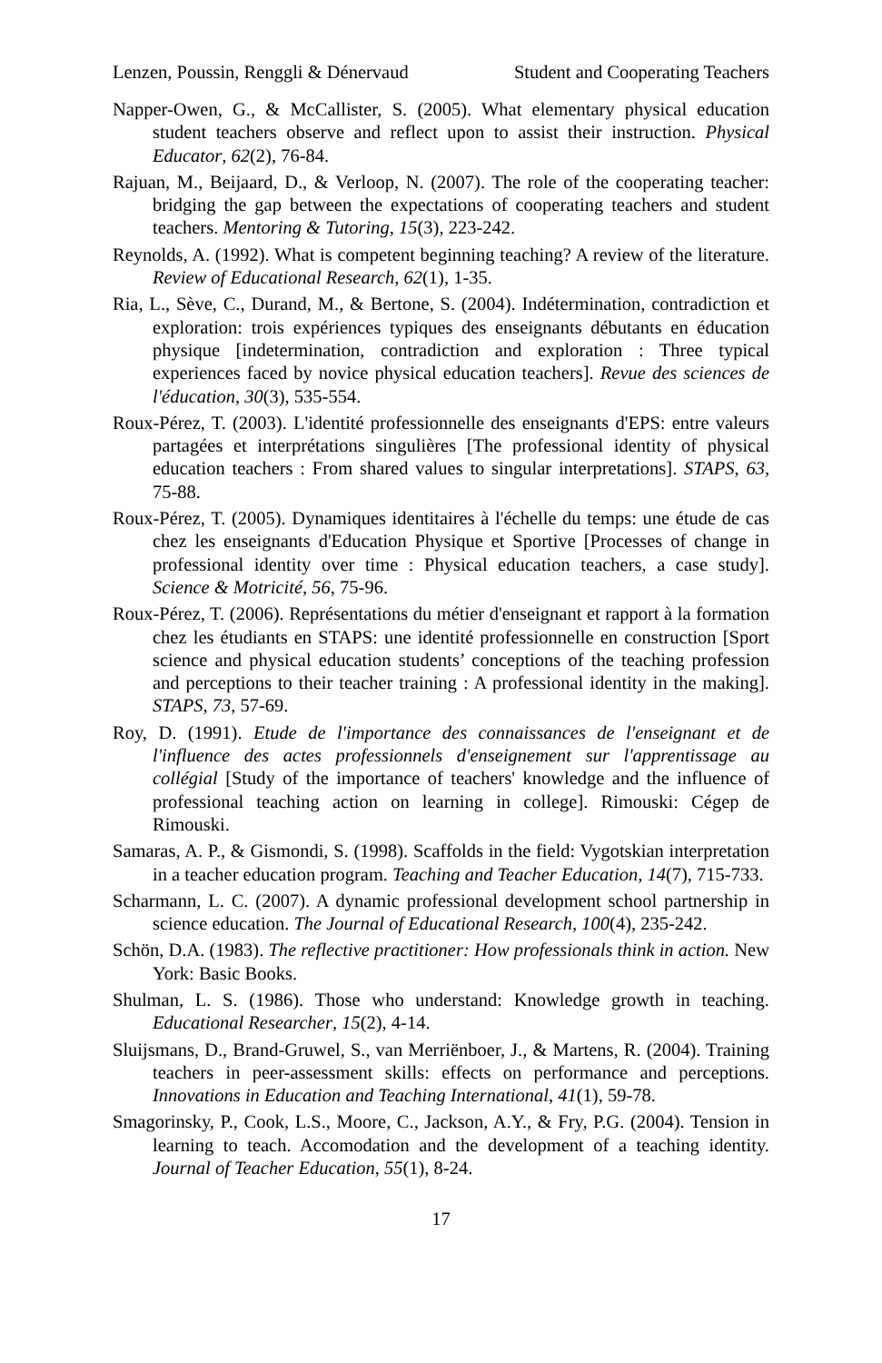Lenzen, Poussin, Renggli & Dénervaud Student and Cooperating Teachers
Napper-Owen, G., & McCallister, S. (2005). What elementary physical education student teachers observe and reflect upon to assist their instruction. Physical Educator, 62(2), 76-84.
Rajuan, M., Beijaard, D., & Verloop, N. (2007). The role of the cooperating teacher: bridging the gap between the expectations of cooperating teachers and student teachers. Mentoring & Tutoring, 15(3), 223-242.
Reynolds, A. (1992). What is competent beginning teaching? A review of the literature. Review of Educational Research, 62(1), 1-35.
Ria, L., Sève, C., Durand, M., & Bertone, S. (2004). Indétermination, contradiction et exploration: trois expériences typiques des enseignants débutants en éducation physique [indetermination, contradiction and exploration : Three typical experiences faced by novice physical education teachers]. Revue des sciences de l'éducation, 30(3), 535-554.
Roux-Pérez, T. (2003). L'identité professionnelle des enseignants d'EPS: entre valeurs partagées et interprétations singulières [The professional identity of physical education teachers : From shared values to singular interpretations]. STAPS, 63, 75-88.
Roux-Pérez, T. (2005). Dynamiques identitaires à l'échelle du temps: une étude de cas chez les enseignants d'Education Physique et Sportive [Processes of change in professional identity over time : Physical education teachers, a case study]. Science & Motricité, 56, 75-96.
Roux-Pérez, T. (2006). Représentations du métier d'enseignant et rapport à la formation chez les étudiants en STAPS: une identité professionnelle en construction [Sport science and physical education students’ conceptions of the teaching profession and perceptions to their teacher training : A professional identity in the making]. STAPS, 73, 57-69.
Roy, D. (1991). Etude de l'importance des connaissances de l'enseignant et de l'influence des actes professionnels d'enseignement sur l'apprentissage au collégial [Study of the importance of teachers' knowledge and the influence of professional teaching action on learning in college]. Rimouski: Cégep de Rimouski.
Samaras, A. P., & Gismondi, S. (1998). Scaffolds in the field: Vygotskian interpretation in a teacher education program. Teaching and Teacher Education, 14(7), 715-733.
Scharmann, L. C. (2007). A dynamic professional development school partnership in science education. The Journal of Educational Research, 100(4), 235-242.
Schön, D.A. (1983). The reflective practitioner: How professionals think in action. New York: Basic Books.
Shulman, L. S. (1986). Those who understand: Knowledge growth in teaching. Educational Researcher, 15(2), 4-14.
Sluijsmans, D., Brand-Gruwel, S., van Merriënboer, J., & Martens, R. (2004). Training teachers in peer-assessment skills: effects on performance and perceptions. Innovations in Education and Teaching International, 41(1), 59-78.
Smagorinsky, P., Cook, L.S., Moore, C., Jackson, A.Y., & Fry, P.G. (2004). Tension in learning to teach. Accomodation and the development of a teaching identity. Journal of Teacher Education, 55(1), 8-24.
17